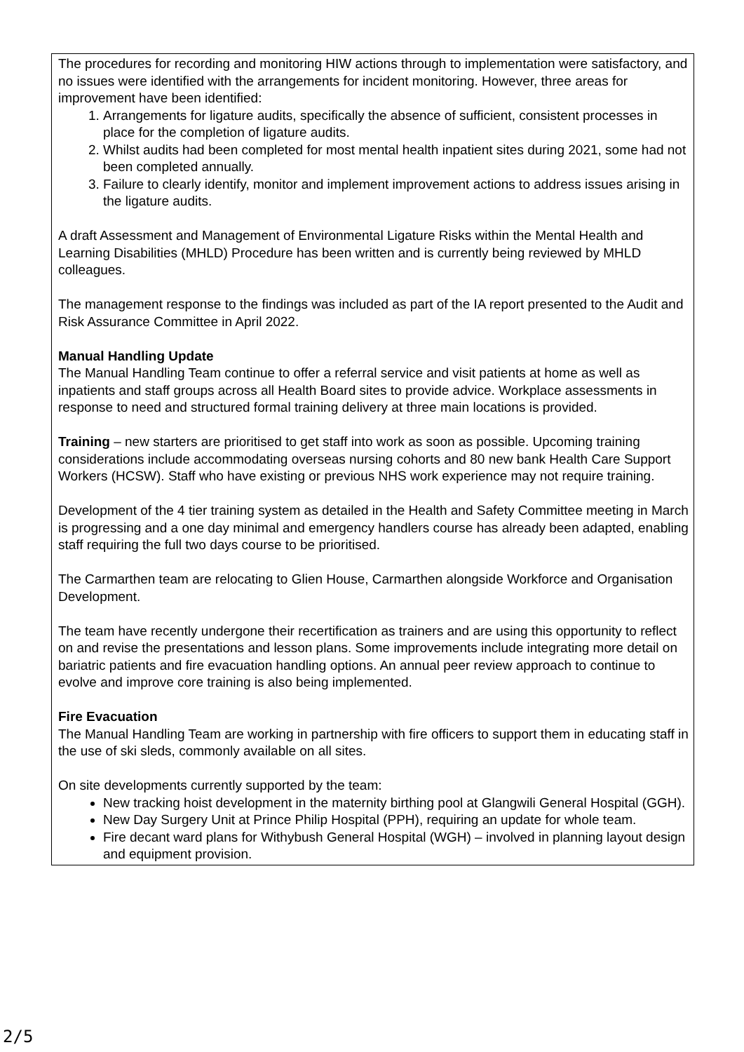The procedures for recording and monitoring HIW actions through to implementation were satisfactory, and no issues were identified with the arrangements for incident monitoring. However, three areas for improvement have been identified:
1. Arrangements for ligature audits, specifically the absence of sufficient, consistent processes in place for the completion of ligature audits.
2. Whilst audits had been completed for most mental health inpatient sites during 2021, some had not been completed annually.
3. Failure to clearly identify, monitor and implement improvement actions to address issues arising in the ligature audits.
A draft Assessment and Management of Environmental Ligature Risks within the Mental Health and Learning Disabilities (MHLD) Procedure has been written and is currently being reviewed by MHLD colleagues.
The management response to the findings was included as part of the IA report presented to the Audit and Risk Assurance Committee in April 2022.
Manual Handling Update
The Manual Handling Team continue to offer a referral service and visit patients at home as well as inpatients and staff groups across all Health Board sites to provide advice. Workplace assessments in response to need and structured formal training delivery at three main locations is provided.
Training – new starters are prioritised to get staff into work as soon as possible. Upcoming training considerations include accommodating overseas nursing cohorts and 80 new bank Health Care Support Workers (HCSW). Staff who have existing or previous NHS work experience may not require training.
Development of the 4 tier training system as detailed in the Health and Safety Committee meeting in March is progressing and a one day minimal and emergency handlers course has already been adapted, enabling staff requiring the full two days course to be prioritised.
The Carmarthen team are relocating to Glien House, Carmarthen alongside Workforce and Organisation Development.
The team have recently undergone their recertification as trainers and are using this opportunity to reflect on and revise the presentations and lesson plans. Some improvements include integrating more detail on bariatric patients and fire evacuation handling options. An annual peer review approach to continue to evolve and improve core training is also being implemented.
Fire Evacuation
The Manual Handling Team are working in partnership with fire officers to support them in educating staff in the use of ski sleds, commonly available on all sites.
On site developments currently supported by the team:
New tracking hoist development in the maternity birthing pool at Glangwili General Hospital (GGH).
New Day Surgery Unit at Prince Philip Hospital (PPH), requiring an update for whole team.
Fire decant ward plans for Withybush General Hospital (WGH) – involved in planning layout design and equipment provision.
2/5